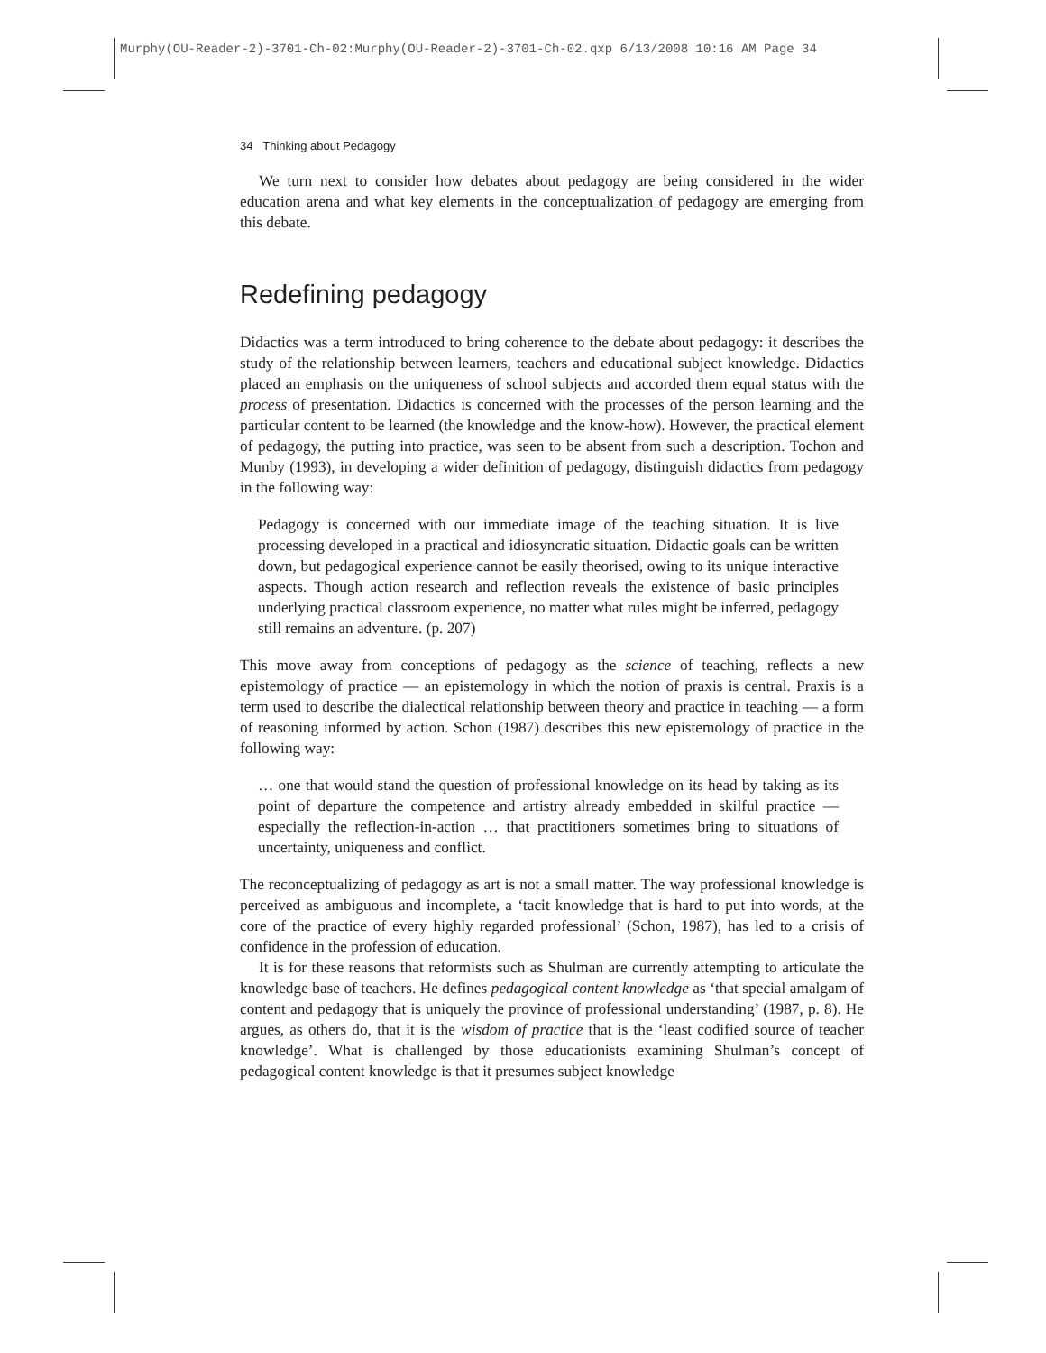Murphy(OU-Reader-2)-3701-Ch-02:Murphy(OU-Reader-2)-3701-Ch-02.qxp 6/13/2008 10:16 AM Page 34
34 Thinking about Pedagogy
We turn next to consider how debates about pedagogy are being considered in the wider education arena and what key elements in the conceptualization of pedagogy are emerging from this debate.
Redefining pedagogy
Didactics was a term introduced to bring coherence to the debate about pedagogy: it describes the study of the relationship between learners, teachers and educational subject knowledge. Didactics placed an emphasis on the uniqueness of school subjects and accorded them equal status with the process of presentation. Didactics is concerned with the processes of the person learning and the particular content to be learned (the knowledge and the know-how). However, the practical element of pedagogy, the putting into practice, was seen to be absent from such a description. Tochon and Munby (1993), in developing a wider definition of pedagogy, distinguish didactics from pedagogy in the following way:
Pedagogy is concerned with our immediate image of the teaching situation. It is live processing developed in a practical and idiosyncratic situation. Didactic goals can be written down, but pedagogical experience cannot be easily theorised, owing to its unique interactive aspects. Though action research and reflection reveals the existence of basic principles underlying practical classroom experience, no matter what rules might be inferred, pedagogy still remains an adventure. (p. 207)
This move away from conceptions of pedagogy as the science of teaching, reflects a new epistemology of practice — an epistemology in which the notion of praxis is central. Praxis is a term used to describe the dialectical relationship between theory and practice in teaching — a form of reasoning informed by action. Schon (1987) describes this new epistemology of practice in the following way:
… one that would stand the question of professional knowledge on its head by taking as its point of departure the competence and artistry already embedded in skilful practice — especially the reflection-in-action … that practitioners sometimes bring to situations of uncertainty, uniqueness and conflict.
The reconceptualizing of pedagogy as art is not a small matter. The way professional knowledge is perceived as ambiguous and incomplete, a ‘tacit knowledge that is hard to put into words, at the core of the practice of every highly regarded professional’ (Schon, 1987), has led to a crisis of confidence in the profession of education.
It is for these reasons that reformists such as Shulman are currently attempting to articulate the knowledge base of teachers. He defines pedagogical content knowledge as ‘that special amalgam of content and pedagogy that is uniquely the province of professional understanding’ (1987, p. 8). He argues, as others do, that it is the wisdom of practice that is the ‘least codified source of teacher knowledge’. What is challenged by those educationists examining Shulman’s concept of pedagogical content knowledge is that it presumes subject knowledge